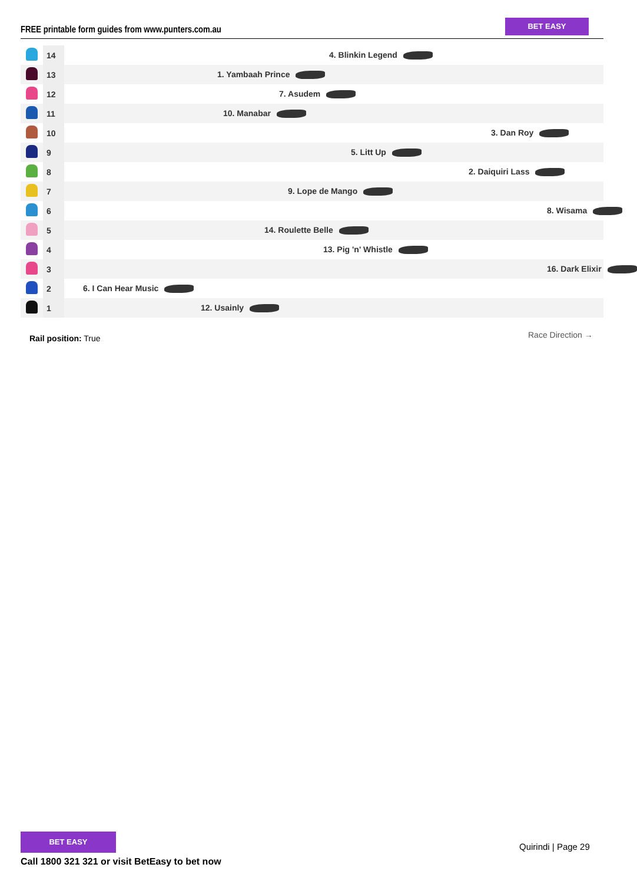FREE printable form guides from www.punters.com.au
BET EASY
| | 14 | 4. Blinkin Legend |
| | 13 | 1. Yambaah Prince |
| | 12 | 7. Asudem |
| | 11 | 10. Manabar |
| | 10 | 3. Dan Roy |
| | 9 | 5. Litt Up |
| | 8 | 2. Daiquiri Lass |
| | 7 | 9. Lope de Mango |
| | 6 | 8. Wisama |
| | 5 | 14. Roulette Belle |
| | 4 | 13. Pig 'n' Whistle |
| | 3 | 16. Dark Elixir |
| | 2 | 6. I Can Hear Music |
| | 1 | 12. Usainly |
Rail position: True Race Direction →
BET EASY
Call 1800 321 321 or visit BetEasy to bet now
Quirindi | Page 29